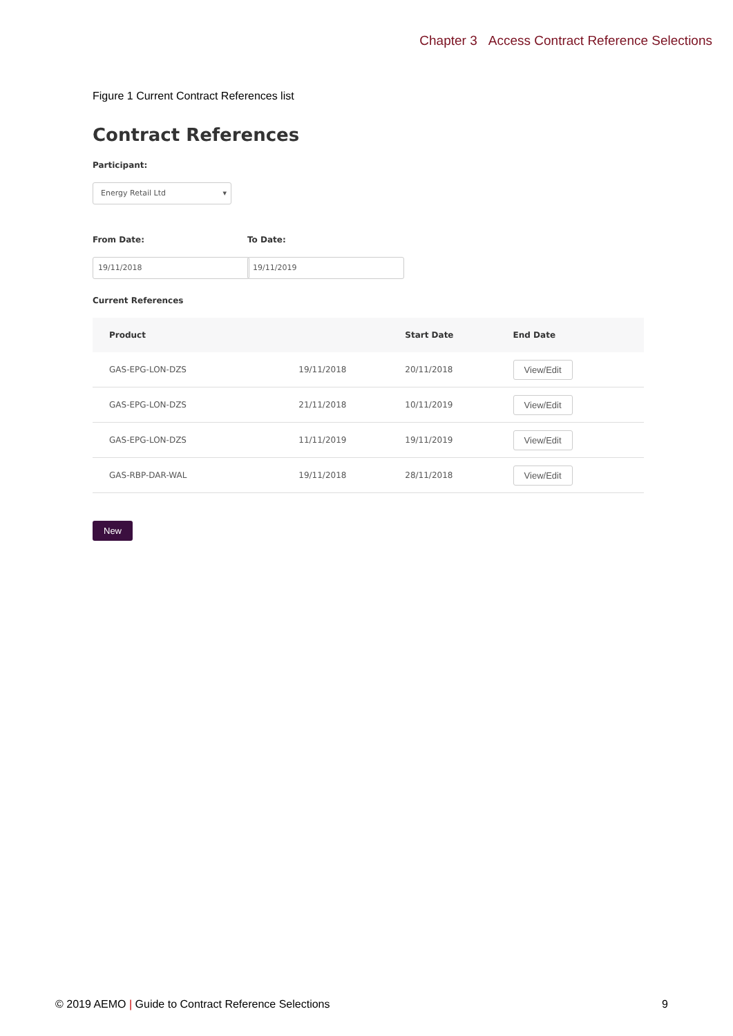Chapter 3 Access Contract Reference Selections
Figure 1 Current Contract References list
Contract References
Participant:
Energy Retail Ltd
From Date:
19/11/2018
To Date:
19/11/2019
Current References
| Product | | Start Date | End Date |
| --- | --- | --- | --- |
| GAS-EPG-LON-DZS | 19/11/2018 | 20/11/2018 | View/Edit |
| GAS-EPG-LON-DZS | 21/11/2018 | 10/11/2019 | View/Edit |
| GAS-EPG-LON-DZS | 11/11/2019 | 19/11/2019 | View/Edit |
| GAS-RBP-DAR-WAL | 19/11/2018 | 28/11/2018 | View/Edit |
New
© 2019 AEMO | Guide to Contract Reference Selections
9